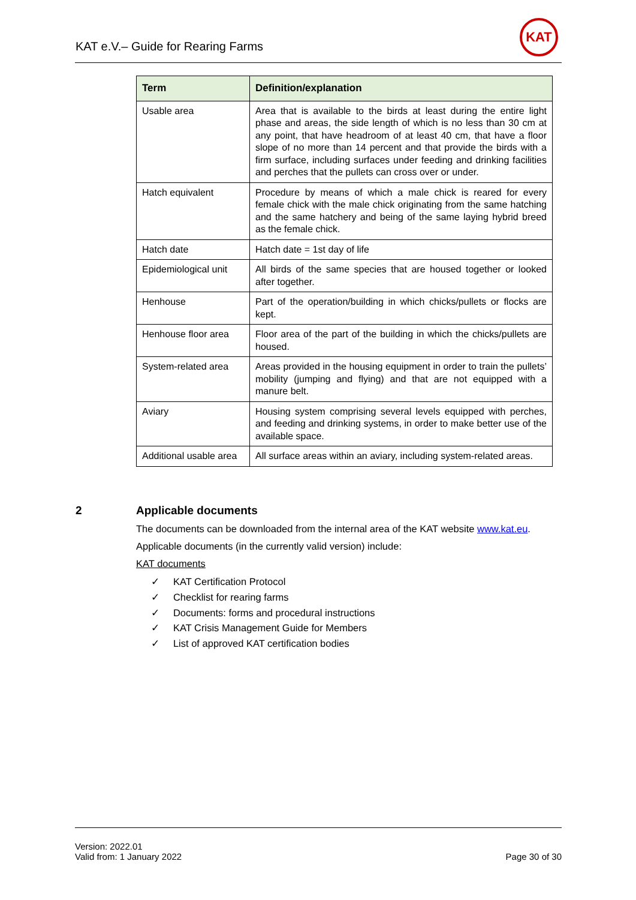KAT e.V.– Guide for Rearing Farms
KAT
| Term | Definition/explanation |
| --- | --- |
| Usable area | Area that is available to the birds at least during the entire light phase and areas, the side length of which is no less than 30 cm at any point, that have headroom of at least 40 cm, that have a floor slope of no more than 14 percent and that provide the birds with a firm surface, including surfaces under feeding and drinking facilities and perches that the pullets can cross over or under. |
| Hatch equivalent | Procedure by means of which a male chick is reared for every female chick with the male chick originating from the same hatching and the same hatchery and being of the same laying hybrid breed as the female chick. |
| Hatch date | Hatch date = 1st day of life |
| Epidemiological unit | All birds of the same species that are housed together or looked after together. |
| Henhouse | Part of the operation/building in which chicks/pullets or flocks are kept. |
| Henhouse floor area | Floor area of the part of the building in which the chicks/pullets are housed. |
| System-related area | Areas provided in the housing equipment in order to train the pullets’ mobility (jumping and flying) and that are not equipped with a manure belt. |
| Aviary | Housing system comprising several levels equipped with perches, and feeding and drinking systems, in order to make better use of the available space. |
| Additional usable area | All surface areas within an aviary, including system-related areas. |
2 Applicable documents
The documents can be downloaded from the internal area of the KAT website www.kat.eu.
Applicable documents (in the currently valid version) include:
KAT documents
✓ KAT Certification Protocol
✓ Checklist for rearing farms
✓ Documents: forms and procedural instructions
✓ KAT Crisis Management Guide for Members
✓ List of approved KAT certification bodies
Version: 2022.01
Valid from: 1 January 2022
Page 30 of 30